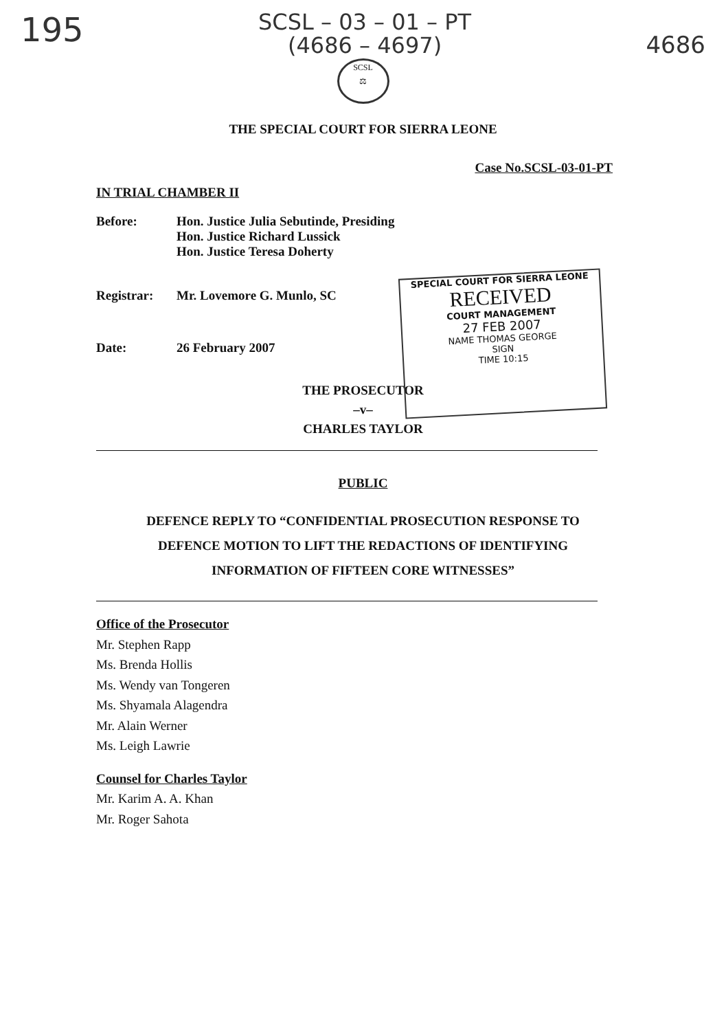195
SCSL – 03 – 01 – PT
(4686 – 4697)
4686
SCSL
⚖
THE SPECIAL COURT FOR SIERRA LEONE
Case No.SCSL-03-01-PT
IN TRIAL CHAMBER II
| Before: | Hon. Justice Julia Sebutinde, Presiding Hon. Justice Richard Lussick Hon. Justice Teresa Doherty |
| Registrar: | Mr. Lovemore G. Munlo, SC |
| Date: | 26 February 2007 |
SPECIAL COURT FOR SIERRA LEONE
RECEIVED
COURT MANAGEMENT
27 FEB 2007
NAME THOMAS GEORGE
SIGN
TIME 10:15
THE PROSECUTOR
–v–
CHARLES TAYLOR
PUBLIC
DEFENCE REPLY TO “CONFIDENTIAL PROSECUTION RESPONSE TO
DEFENCE MOTION TO LIFT THE REDACTIONS OF IDENTIFYING
INFORMATION OF FIFTEEN CORE WITNESSES”
Office of the Prosecutor
Mr. Stephen Rapp
Ms. Brenda Hollis
Ms. Wendy van Tongeren
Ms. Shyamala Alagendra
Mr. Alain Werner
Ms. Leigh Lawrie
Counsel for Charles Taylor
Mr. Karim A. A. Khan
Mr. Roger Sahota